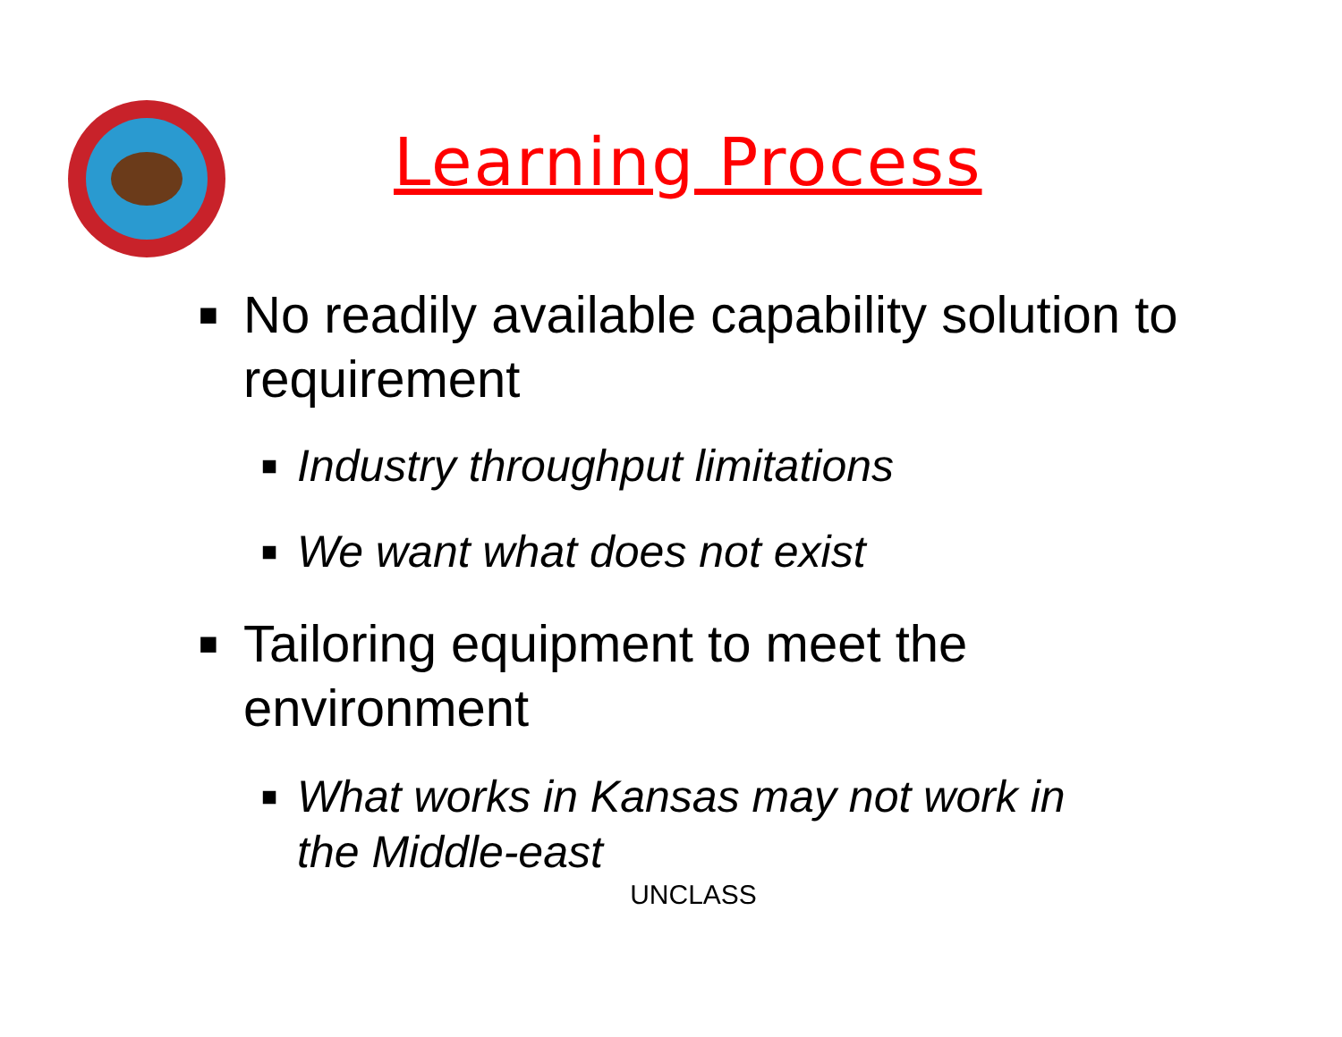Learning Process
■ No readily available capability solution to requirement
■ Industry throughput limitations
■ We want what does not exist
■ Tailoring equipment to meet the environment
■ What works in Kansas may not work in the Middle-east
UNCLASS